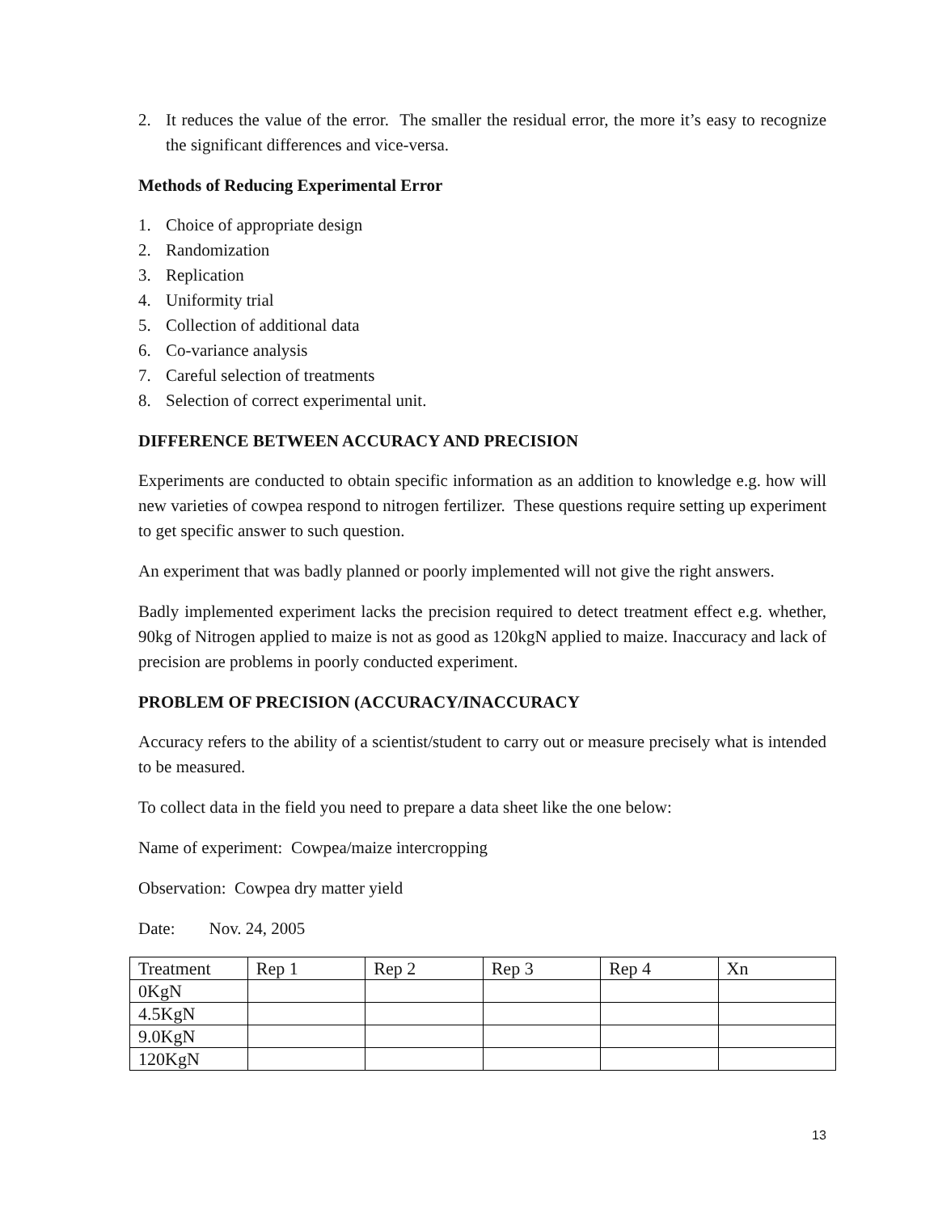2. It reduces the value of the error. The smaller the residual error, the more it’s easy to recognize the significant differences and vice-versa.
Methods of Reducing Experimental Error
1. Choice of appropriate design
2. Randomization
3. Replication
4. Uniformity trial
5. Collection of additional data
6. Co-variance analysis
7. Careful selection of treatments
8. Selection of correct experimental unit.
DIFFERENCE BETWEEN ACCURACY AND PRECISION
Experiments are conducted to obtain specific information as an addition to knowledge e.g. how will new varieties of cowpea respond to nitrogen fertilizer. These questions require setting up experiment to get specific answer to such question.
An experiment that was badly planned or poorly implemented will not give the right answers.
Badly implemented experiment lacks the precision required to detect treatment effect e.g. whether, 90kg of Nitrogen applied to maize is not as good as 120kgN applied to maize. Inaccuracy and lack of precision are problems in poorly conducted experiment.
PROBLEM OF PRECISION (ACCURACY/INACCURACY
Accuracy refers to the ability of a scientist/student to carry out or measure precisely what is intended to be measured.
To collect data in the field you need to prepare a data sheet like the one below:
Name of experiment: Cowpea/maize intercropping
Observation: Cowpea dry matter yield
Date: Nov. 24, 2005
| Treatment | Rep 1 | Rep 2 | Rep 3 | Rep 4 | Xn |
| 0KgN | | | | | |
| 4.5KgN | | | | | |
| 9.0KgN | | | | | |
| 120KgN | | | | | |
13